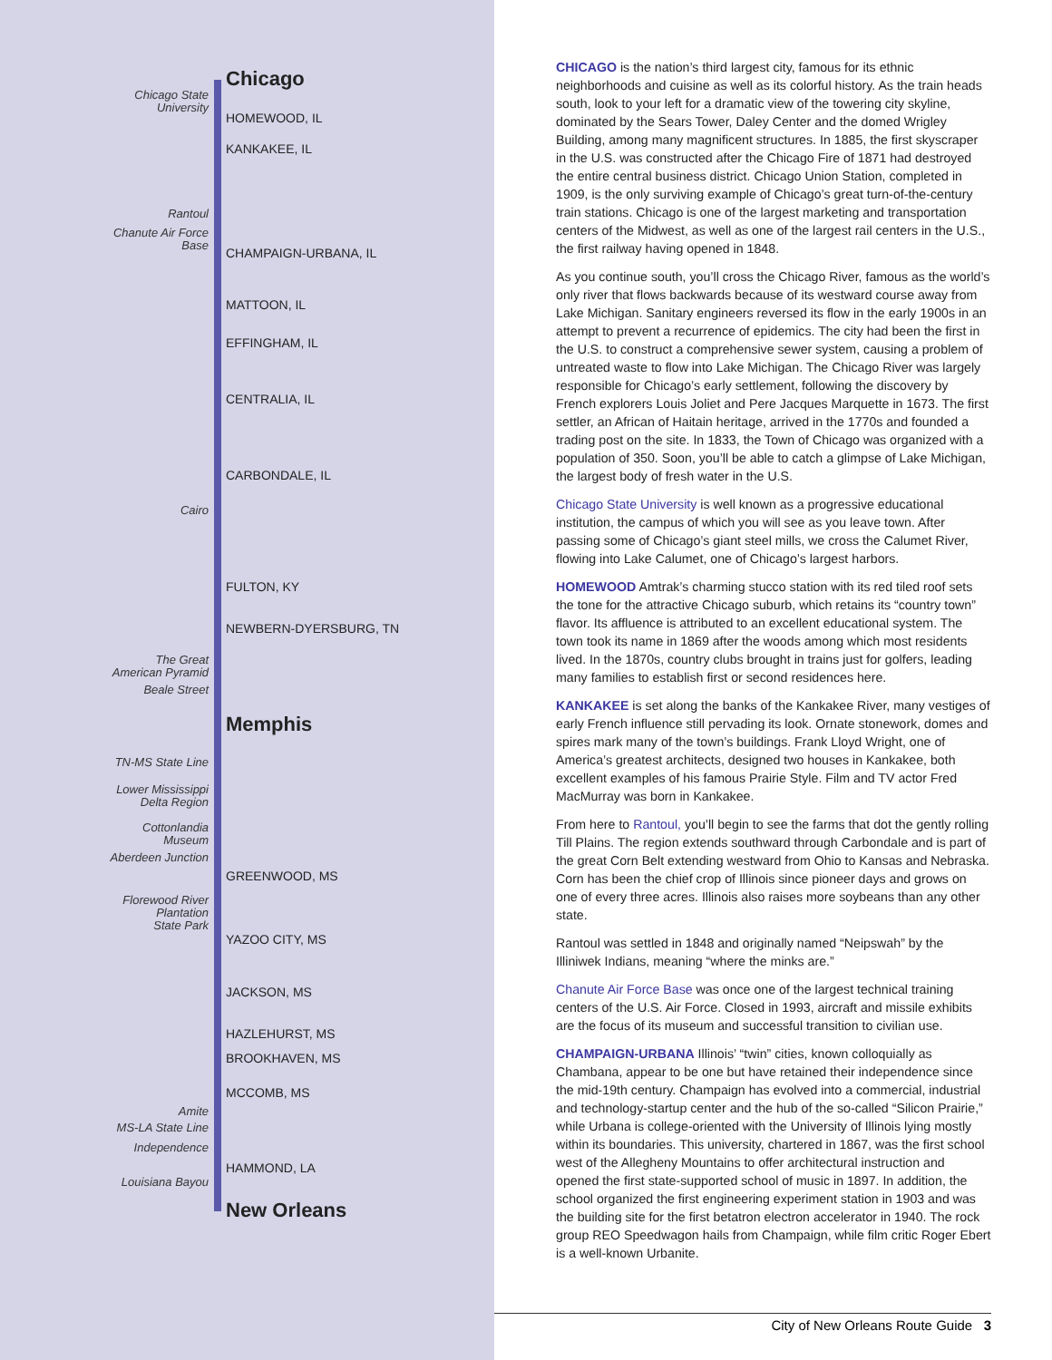Chicago
Chicago State
University
HOMEWOOD, IL
KANKAKEE, IL
Rantoul
Chanute Air Force
Base
CHAMPAIGN-URBANA, IL
MATTOON, IL
EFFINGHAM, IL
CENTRALIA, IL
CARBONDALE, IL
Cairo
FULTON, KY
NEWBERN-DYERSBURG, TN
The Great
American Pyramid
Beale Street
Memphis
TN-MS State Line
Lower Mississippi
Delta Region
Cottonlandia
Museum
Aberdeen Junction
GREENWOOD, MS
Florewood River
Plantation
State Park
YAZOO CITY, MS
JACKSON, MS
HAZLEHURST, MS
BROOKHAVEN, MS
MCCOMB, MS
Amite
MS-LA State Line
Independence
HAMMOND, LA
Louisiana Bayou
New Orleans
CHICAGO is the nation’s third largest city, famous for its ethnic neighborhoods and cuisine as well as its colorful history. As the train heads south, look to your left for a dramatic view of the towering city skyline, dominated by the Sears Tower, Daley Center and the domed Wrigley Building, among many magnificent structures. In 1885, the first skyscraper in the U.S. was constructed after the Chicago Fire of 1871 had destroyed the entire central business district. Chicago Union Station, completed in 1909, is the only surviving example of Chicago’s great turn-of-the-century train stations. Chicago is one of the largest marketing and transportation centers of the Midwest, as well as one of the largest rail centers in the U.S., the first railway having opened in 1848.
As you continue south, you’ll cross the Chicago River, famous as the world’s only river that flows backwards because of its westward course away from Lake Michigan. Sanitary engineers reversed its flow in the early 1900s in an attempt to prevent a recurrence of epidemics. The city had been the first in the U.S. to construct a comprehensive sewer system, causing a problem of untreated waste to flow into Lake Michigan. The Chicago River was largely responsible for Chicago’s early settlement, following the discovery by French explorers Louis Joliet and Pere Jacques Marquette in 1673. The first settler, an African of Haitain heritage, arrived in the 1770s and founded a trading post on the site. In 1833, the Town of Chicago was organized with a population of 350. Soon, you’ll be able to catch a glimpse of Lake Michigan, the largest body of fresh water in the U.S.
Chicago State University is well known as a progressive educational institution, the campus of which you will see as you leave town. After passing some of Chicago’s giant steel mills, we cross the Calumet River, flowing into Lake Calumet, one of Chicago’s largest harbors.
HOMEWOOD Amtrak’s charming stucco station with its red tiled roof sets the tone for the attractive Chicago suburb, which retains its “country town” flavor. Its affluence is attributed to an excellent educational system. The town took its name in 1869 after the woods among which most residents lived. In the 1870s, country clubs brought in trains just for golfers, leading many families to establish first or second residences here.
KANKAKEE is set along the banks of the Kankakee River, many vestiges of early French influence still pervading its look. Ornate stonework, domes and spires mark many of the town’s buildings. Frank Lloyd Wright, one of America’s greatest architects, designed two houses in Kankakee, both excellent examples of his famous Prairie Style. Film and TV actor Fred MacMurray was born in Kankakee.
From here to Rantoul, you’ll begin to see the farms that dot the gently rolling Till Plains. The region extends southward through Carbondale and is part of the great Corn Belt extending westward from Ohio to Kansas and Nebraska. Corn has been the chief crop of Illinois since pioneer days and grows on one of every three acres. Illinois also raises more soybeans than any other state.
Rantoul was settled in 1848 and originally named “Neipswah” by the Illiniwek Indians, meaning “where the minks are.”
Chanute Air Force Base was once one of the largest technical training centers of the U.S. Air Force. Closed in 1993, aircraft and missile exhibits are the focus of its museum and successful transition to civilian use.
CHAMPAIGN-URBANA Illinois’ “twin” cities, known colloquially as Chambana, appear to be one but have retained their independence since the mid-19th century. Champaign has evolved into a commercial, industrial and technology-startup center and the hub of the so-called “Silicon Prairie,” while Urbana is college-oriented with the University of Illinois lying mostly within its boundaries. This university, chartered in 1867, was the first school west of the Allegheny Mountains to offer architectural instruction and opened the first state-supported school of music in 1897. In addition, the school organized the first engineering experiment station in 1903 and was the building site for the first betatron electron accelerator in 1940. The rock group REO Speedwagon hails from Champaign, while film critic Roger Ebert is a well-known Urbanite.
City of New Orleans Route Guide 3